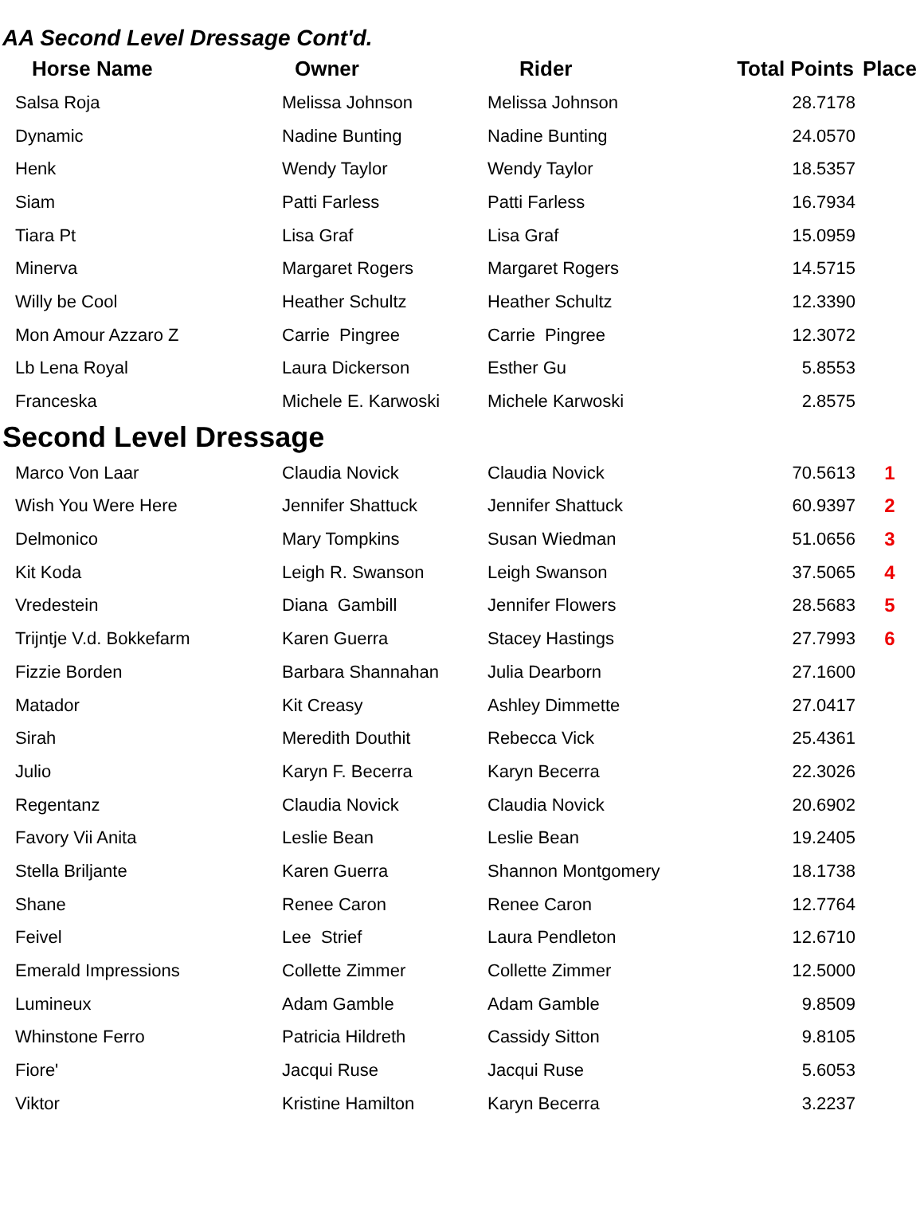AA Second Level Dressage Cont'd.
| Horse Name | Owner | Rider | Total Points | Place |
| --- | --- | --- | --- | --- |
| Salsa Roja | Melissa Johnson | Melissa Johnson | 28.7178 | |
| Dynamic | Nadine Bunting | Nadine Bunting | 24.0570 | |
| Henk | Wendy Taylor | Wendy Taylor | 18.5357 | |
| Siam | Patti Farless | Patti Farless | 16.7934 | |
| Tiara Pt | Lisa Graf | Lisa Graf | 15.0959 | |
| Minerva | Margaret Rogers | Margaret Rogers | 14.5715 | |
| Willy be Cool | Heather Schultz | Heather Schultz | 12.3390 | |
| Mon Amour Azzaro Z | Carrie Pingree | Carrie Pingree | 12.3072 | |
| Lb Lena Royal | Laura Dickerson | Esther Gu | 5.8553 | |
| Franceska | Michele E. Karwoski | Michele Karwoski | 2.8575 | |
Second Level Dressage
| Marco Von Laar | Claudia Novick | Claudia Novick | 70.5613 | 1 |
| Wish You Were Here | Jennifer Shattuck | Jennifer Shattuck | 60.9397 | 2 |
| Delmonico | Mary Tompkins | Susan Wiedman | 51.0656 | 3 |
| Kit Koda | Leigh R. Swanson | Leigh Swanson | 37.5065 | 4 |
| Vredestein | Diana Gambill | Jennifer Flowers | 28.5683 | 5 |
| Trijntje V.d. Bokkefarm | Karen Guerra | Stacey Hastings | 27.7993 | 6 |
| Fizzie Borden | Barbara Shannahan | Julia Dearborn | 27.1600 | |
| Matador | Kit Creasy | Ashley Dimmette | 27.0417 | |
| Sirah | Meredith Douthit | Rebecca Vick | 25.4361 | |
| Julio | Karyn F. Becerra | Karyn Becerra | 22.3026 | |
| Regentanz | Claudia Novick | Claudia Novick | 20.6902 | |
| Favory Vii Anita | Leslie Bean | Leslie Bean | 19.2405 | |
| Stella Briljante | Karen Guerra | Shannon Montgomery | 18.1738 | |
| Shane | Renee Caron | Renee Caron | 12.7764 | |
| Feivel | Lee Strief | Laura Pendleton | 12.6710 | |
| Emerald Impressions | Collette Zimmer | Collette Zimmer | 12.5000 | |
| Lumineux | Adam Gamble | Adam Gamble | 9.8509 | |
| Whinstone Ferro | Patricia Hildreth | Cassidy Sitton | 9.8105 | |
| Fiore' | Jacqui Ruse | Jacqui Ruse | 5.6053 | |
| Viktor | Kristine Hamilton | Karyn Becerra | 3.2237 | |